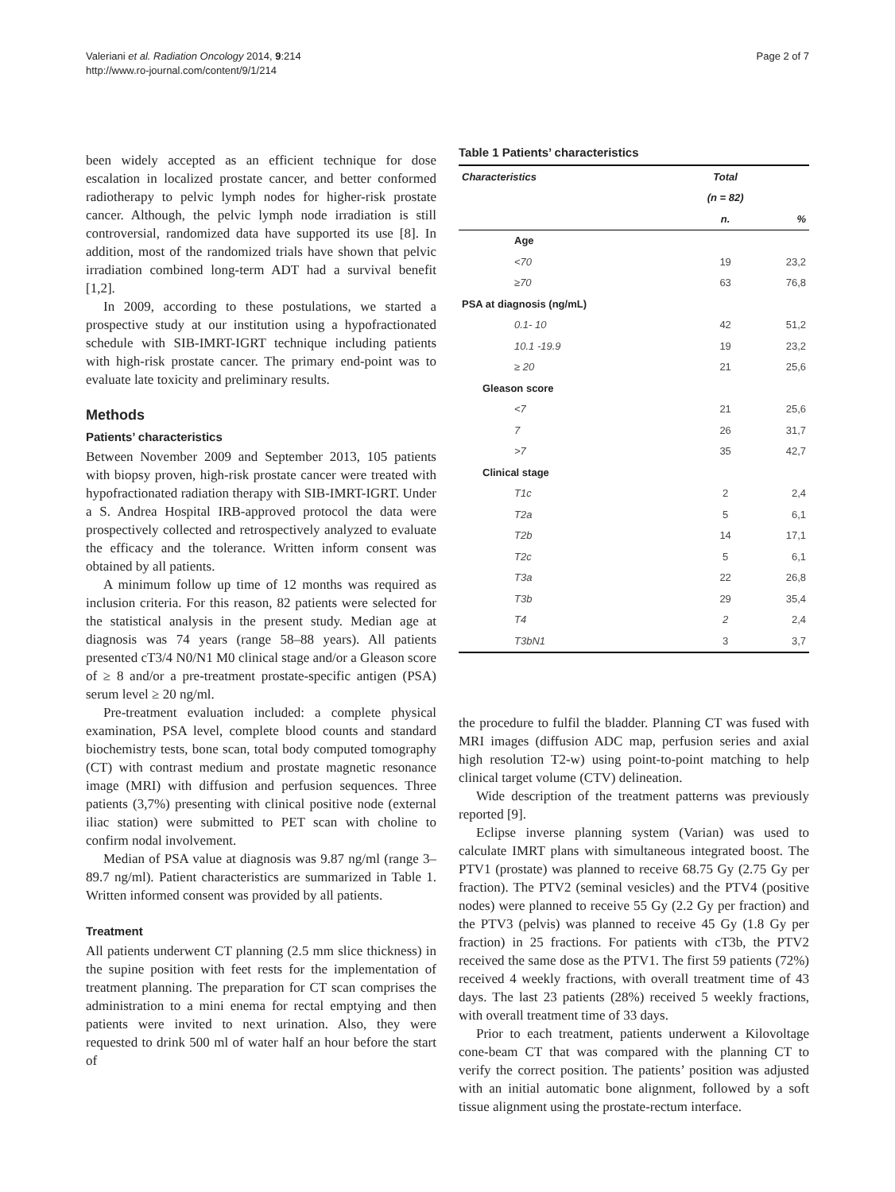Valeriani et al. Radiation Oncology 2014, 9:214
http://www.ro-journal.com/content/9/1/214
Page 2 of 7
been widely accepted as an efficient technique for dose escalation in localized prostate cancer, and better conformed radiotherapy to pelvic lymph nodes for higher-risk prostate cancer. Although, the pelvic lymph node irradiation is still controversial, randomized data have supported its use [8]. In addition, most of the randomized trials have shown that pelvic irradiation combined long-term ADT had a survival benefit [1,2].
In 2009, according to these postulations, we started a prospective study at our institution using a hypofractionated schedule with SIB-IMRT-IGRT technique including patients with high-risk prostate cancer. The primary end-point was to evaluate late toxicity and preliminary results.
Methods
Patients’ characteristics
Between November 2009 and September 2013, 105 patients with biopsy proven, high-risk prostate cancer were treated with hypofractionated radiation therapy with SIB-IMRT-IGRT. Under a S. Andrea Hospital IRB-approved protocol the data were prospectively collected and retrospectively analyzed to evaluate the efficacy and the tolerance. Written inform consent was obtained by all patients.
A minimum follow up time of 12 months was required as inclusion criteria. For this reason, 82 patients were selected for the statistical analysis in the present study. Median age at diagnosis was 74 years (range 58–88 years). All patients presented cT3/4 N0/N1 M0 clinical stage and/or a Gleason score of ≥ 8 and/or a pre-treatment prostate-specific antigen (PSA) serum level ≥ 20 ng/ml.
Pre-treatment evaluation included: a complete physical examination, PSA level, complete blood counts and standard biochemistry tests, bone scan, total body computed tomography (CT) with contrast medium and prostate magnetic resonance image (MRI) with diffusion and perfusion sequences. Three patients (3,7%) presenting with clinical positive node (external iliac station) were submitted to PET scan with choline to confirm nodal involvement.
Median of PSA value at diagnosis was 9.87 ng/ml (range 3–89.7 ng/ml). Patient characteristics are summarized in Table 1. Written informed consent was provided by all patients.
Treatment
All patients underwent CT planning (2.5 mm slice thickness) in the supine position with feet rests for the implementation of treatment planning. The preparation for CT scan comprises the administration to a mini enema for rectal emptying and then patients were invited to next urination. Also, they were requested to drink 500 ml of water half an hour before the start of
Table 1 Patients’ characteristics
| Characteristics | Total | |
| --- | --- | --- |
| | (n = 82) | |
| | n. | % |
| Age | | |
| <70 | 19 | 23,2 |
| ≥70 | 63 | 76,8 |
| PSA at diagnosis (ng/mL) | | |
| 0.1- 10 | 42 | 51,2 |
| 10.1 -19.9 | 19 | 23,2 |
| ≥ 20 | 21 | 25,6 |
| Gleason score | | |
| <7 | 21 | 25,6 |
| 7 | 26 | 31,7 |
| >7 | 35 | 42,7 |
| Clinical stage | | |
| T1c | 2 | 2,4 |
| T2a | 5 | 6,1 |
| T2b | 14 | 17,1 |
| T2c | 5 | 6,1 |
| T3a | 22 | 26,8 |
| T3b | 29 | 35,4 |
| T4 | 2 | 2,4 |
| T3bN1 | 3 | 3,7 |
the procedure to fulfil the bladder. Planning CT was fused with MRI images (diffusion ADC map, perfusion series and axial high resolution T2-w) using point-to-point matching to help clinical target volume (CTV) delineation.
Wide description of the treatment patterns was previously reported [9].
Eclipse inverse planning system (Varian) was used to calculate IMRT plans with simultaneous integrated boost. The PTV1 (prostate) was planned to receive 68.75 Gy (2.75 Gy per fraction). The PTV2 (seminal vesicles) and the PTV4 (positive nodes) were planned to receive 55 Gy (2.2 Gy per fraction) and the PTV3 (pelvis) was planned to receive 45 Gy (1.8 Gy per fraction) in 25 fractions. For patients with cT3b, the PTV2 received the same dose as the PTV1. The first 59 patients (72%) received 4 weekly fractions, with overall treatment time of 43 days. The last 23 patients (28%) received 5 weekly fractions, with overall treatment time of 33 days.
Prior to each treatment, patients underwent a Kilovoltage cone-beam CT that was compared with the planning CT to verify the correct position. The patients’ position was adjusted with an initial automatic bone alignment, followed by a soft tissue alignment using the prostate-rectum interface.